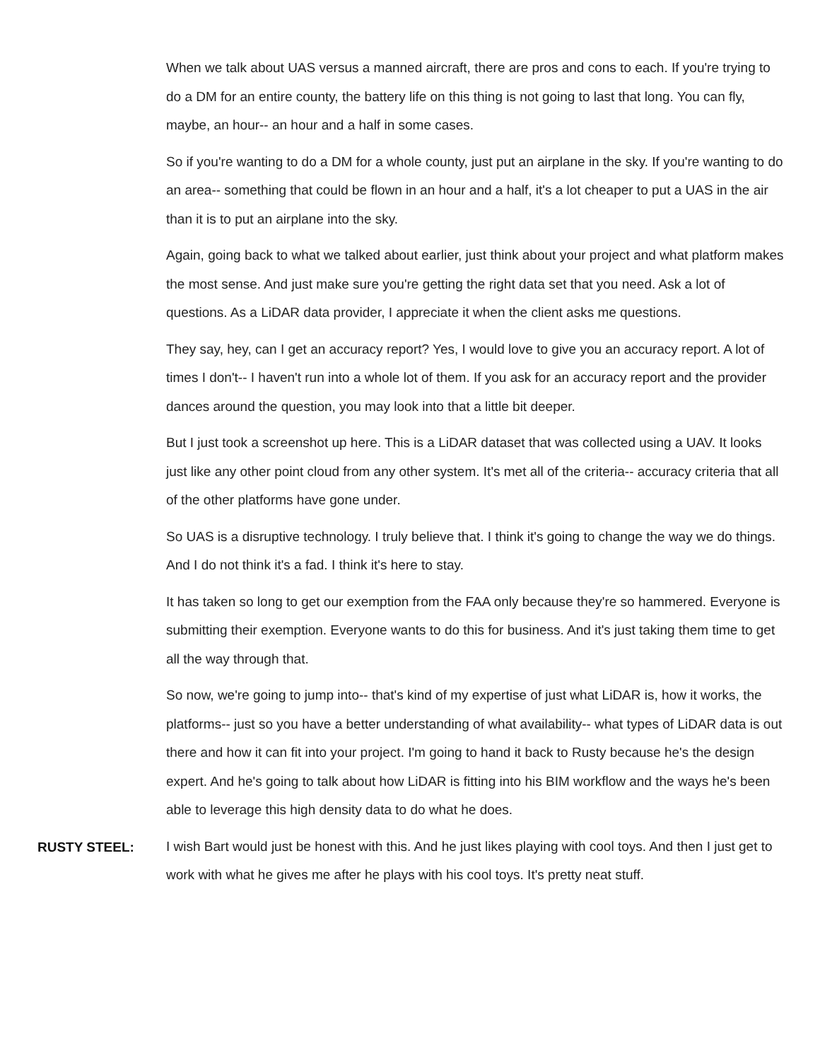When we talk about UAS versus a manned aircraft, there are pros and cons to each. If you're trying to do a DM for an entire county, the battery life on this thing is not going to last that long. You can fly, maybe, an hour-- an hour and a half in some cases.
So if you're wanting to do a DM for a whole county, just put an airplane in the sky. If you're wanting to do an area-- something that could be flown in an hour and a half, it's a lot cheaper to put a UAS in the air than it is to put an airplane into the sky.
Again, going back to what we talked about earlier, just think about your project and what platform makes the most sense. And just make sure you're getting the right data set that you need. Ask a lot of questions. As a LiDAR data provider, I appreciate it when the client asks me questions.
They say, hey, can I get an accuracy report? Yes, I would love to give you an accuracy report. A lot of times I don't-- I haven't run into a whole lot of them. If you ask for an accuracy report and the provider dances around the question, you may look into that a little bit deeper.
But I just took a screenshot up here. This is a LiDAR dataset that was collected using a UAV. It looks just like any other point cloud from any other system. It's met all of the criteria-- accuracy criteria that all of the other platforms have gone under.
So UAS is a disruptive technology. I truly believe that. I think it's going to change the way we do things. And I do not think it's a fad. I think it's here to stay.
It has taken so long to get our exemption from the FAA only because they're so hammered. Everyone is submitting their exemption. Everyone wants to do this for business. And it's just taking them time to get all the way through that.
So now, we're going to jump into-- that's kind of my expertise of just what LiDAR is, how it works, the platforms-- just so you have a better understanding of what availability-- what types of LiDAR data is out there and how it can fit into your project. I'm going to hand it back to Rusty because he's the design expert. And he's going to talk about how LiDAR is fitting into his BIM workflow and the ways he's been able to leverage this high density data to do what he does.
RUSTY STEEL:
I wish Bart would just be honest with this. And he just likes playing with cool toys. And then I just get to work with what he gives me after he plays with his cool toys. It's pretty neat stuff.